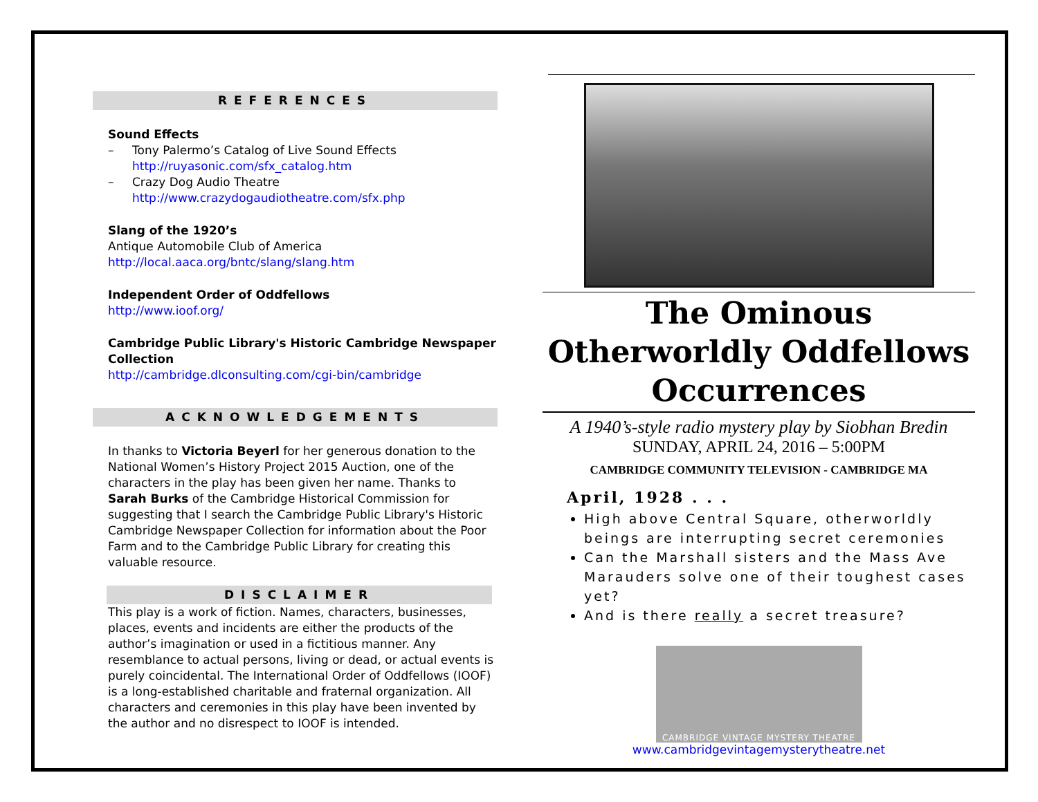REFERENCES
Sound Effects
– Tony Palermo’s Catalog of Live Sound Effects
http://ruyasonic.com/sfx_catalog.htm
– Crazy Dog Audio Theatre
http://www.crazydogaudiotheatre.com/sfx.php
Slang of the 1920’s
Antique Automobile Club of America
http://local.aaca.org/bntc/slang/slang.htm
Independent Order of Oddfellows
http://www.ioof.org/
Cambridge Public Library's Historic Cambridge Newspaper Collection
http://cambridge.dlconsulting.com/cgi-bin/cambridge
ACKNOWLEDGEMENTS
In thanks to Victoria Beyerl for her generous donation to the National Women’s History Project 2015 Auction, one of the characters in the play has been given her name. Thanks to Sarah Burks of the Cambridge Historical Commission for suggesting that I search the Cambridge Public Library's Historic Cambridge Newspaper Collection for information about the Poor Farm and to the Cambridge Public Library for creating this valuable resource.
DISCLAIMER
This play is a work of fiction. Names, characters, businesses, places, events and incidents are either the products of the author’s imagination or used in a fictitious manner. Any resemblance to actual persons, living or dead, or actual events is purely coincidental. The International Order of Oddfellows (IOOF) is a long-established charitable and fraternal organization. All characters and ceremonies in this play have been invented by the author and no disrespect to IOOF is intended.
The Ominous Otherworldly Oddfellows Occurrences
A 1940’s-style radio mystery play by Siobhan Bredin
SUNDAY, APRIL 24, 2016 – 5:00PM
CAMBRIDGE COMMUNITY TELEVISION - CAMBRIDGE MA
April, 1928 . . .
High above Central Square, otherworldly beings are interrupting secret ceremonies
Can the Marshall sisters and the Mass Ave Marauders solve one of their toughest cases yet?
And is there really a secret treasure?
CAMBRIDGE VINTAGE MYSTERY THEATRE
www.cambridgevintagemysterytheatre.net